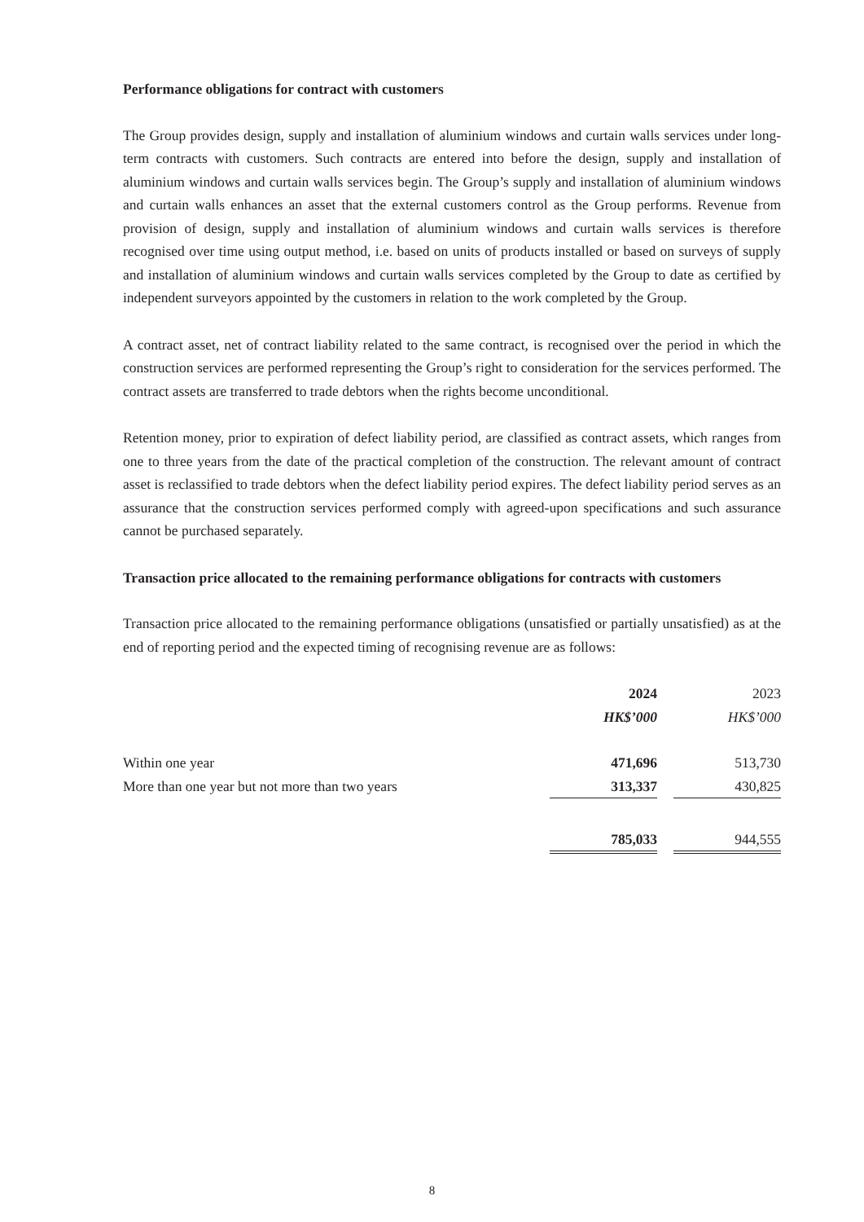Performance obligations for contract with customers
The Group provides design, supply and installation of aluminium windows and curtain walls services under long-term contracts with customers. Such contracts are entered into before the design, supply and installation of aluminium windows and curtain walls services begin. The Group’s supply and installation of aluminium windows and curtain walls enhances an asset that the external customers control as the Group performs. Revenue from provision of design, supply and installation of aluminium windows and curtain walls services is therefore recognised over time using output method, i.e. based on units of products installed or based on surveys of supply and installation of aluminium windows and curtain walls services completed by the Group to date as certified by independent surveyors appointed by the customers in relation to the work completed by the Group.
A contract asset, net of contract liability related to the same contract, is recognised over the period in which the construction services are performed representing the Group’s right to consideration for the services performed. The contract assets are transferred to trade debtors when the rights become unconditional.
Retention money, prior to expiration of defect liability period, are classified as contract assets, which ranges from one to three years from the date of the practical completion of the construction. The relevant amount of contract asset is reclassified to trade debtors when the defect liability period expires. The defect liability period serves as an assurance that the construction services performed comply with agreed-upon specifications and such assurance cannot be purchased separately.
Transaction price allocated to the remaining performance obligations for contracts with customers
Transaction price allocated to the remaining performance obligations (unsatisfied or partially unsatisfied) as at the end of reporting period and the expected timing of recognising revenue are as follows:
| | 2024 | | 2023 |
| --- | --- | --- | --- |
| | HK$’000 | | HK$’000 |
| Within one year | 471,696 | | 513,730 |
| More than one year but not more than two years | 313,337 | | 430,825 |
| | 785,033 | | 944,555 |
8